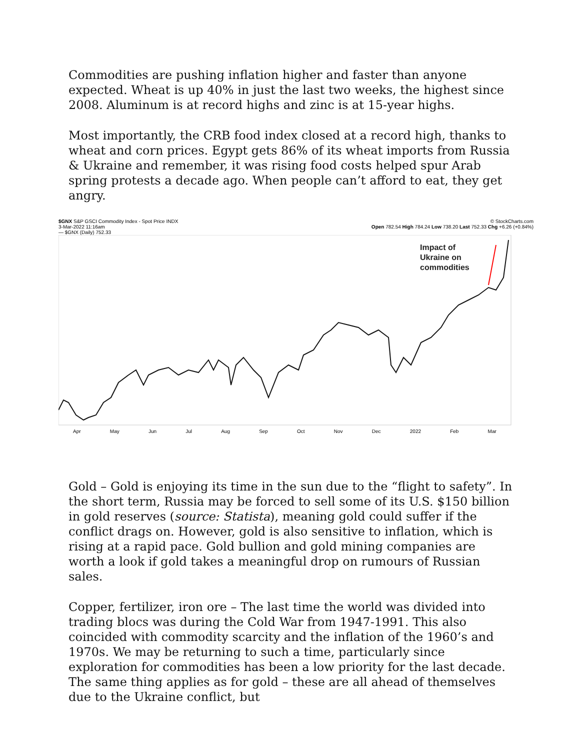Commodities are pushing inflation higher and faster than anyone expected. Wheat is up 40% in just the last two weeks, the highest since 2008. Aluminum is at record highs and zinc is at 15-year highs.
Most importantly, the CRB food index closed at a record high, thanks to wheat and corn prices. Egypt gets 86% of its wheat imports from Russia & Ukraine and remember, it was rising food costs helped spur Arab spring protests a decade ago. When people can’t afford to eat, they get angry.
$GNX S&P GSCI Commodity Index - Spot Price INDX
3-Mar-2022 11:16am
— $GNX (Daily) 752.33
© StockCharts.com
Open 782.54 High 784.24 Low 738.20 Last 752.33 Chg +6.26 (+0.84%)
Impact of
Ukraine on
commodities
Apr May Jun Jul Aug Sep Oct Nov Dec 2022 Feb Mar
Gold – Gold is enjoying its time in the sun due to the “flight to safety”. In the short term, Russia may be forced to sell some of its U.S. $150 billion in gold reserves (source: Statista), meaning gold could suffer if the conflict drags on. However, gold is also sensitive to inflation, which is rising at a rapid pace. Gold bullion and gold mining companies are worth a look if gold takes a meaningful drop on rumours of Russian sales.
Copper, fertilizer, iron ore – The last time the world was divided into trading blocs was during the Cold War from 1947-1991. This also coincided with commodity scarcity and the inflation of the 1960’s and 1970s. We may be returning to such a time, particularly since exploration for commodities has been a low priority for the last decade. The same thing applies as for gold – these are all ahead of themselves due to the Ukraine conflict, but